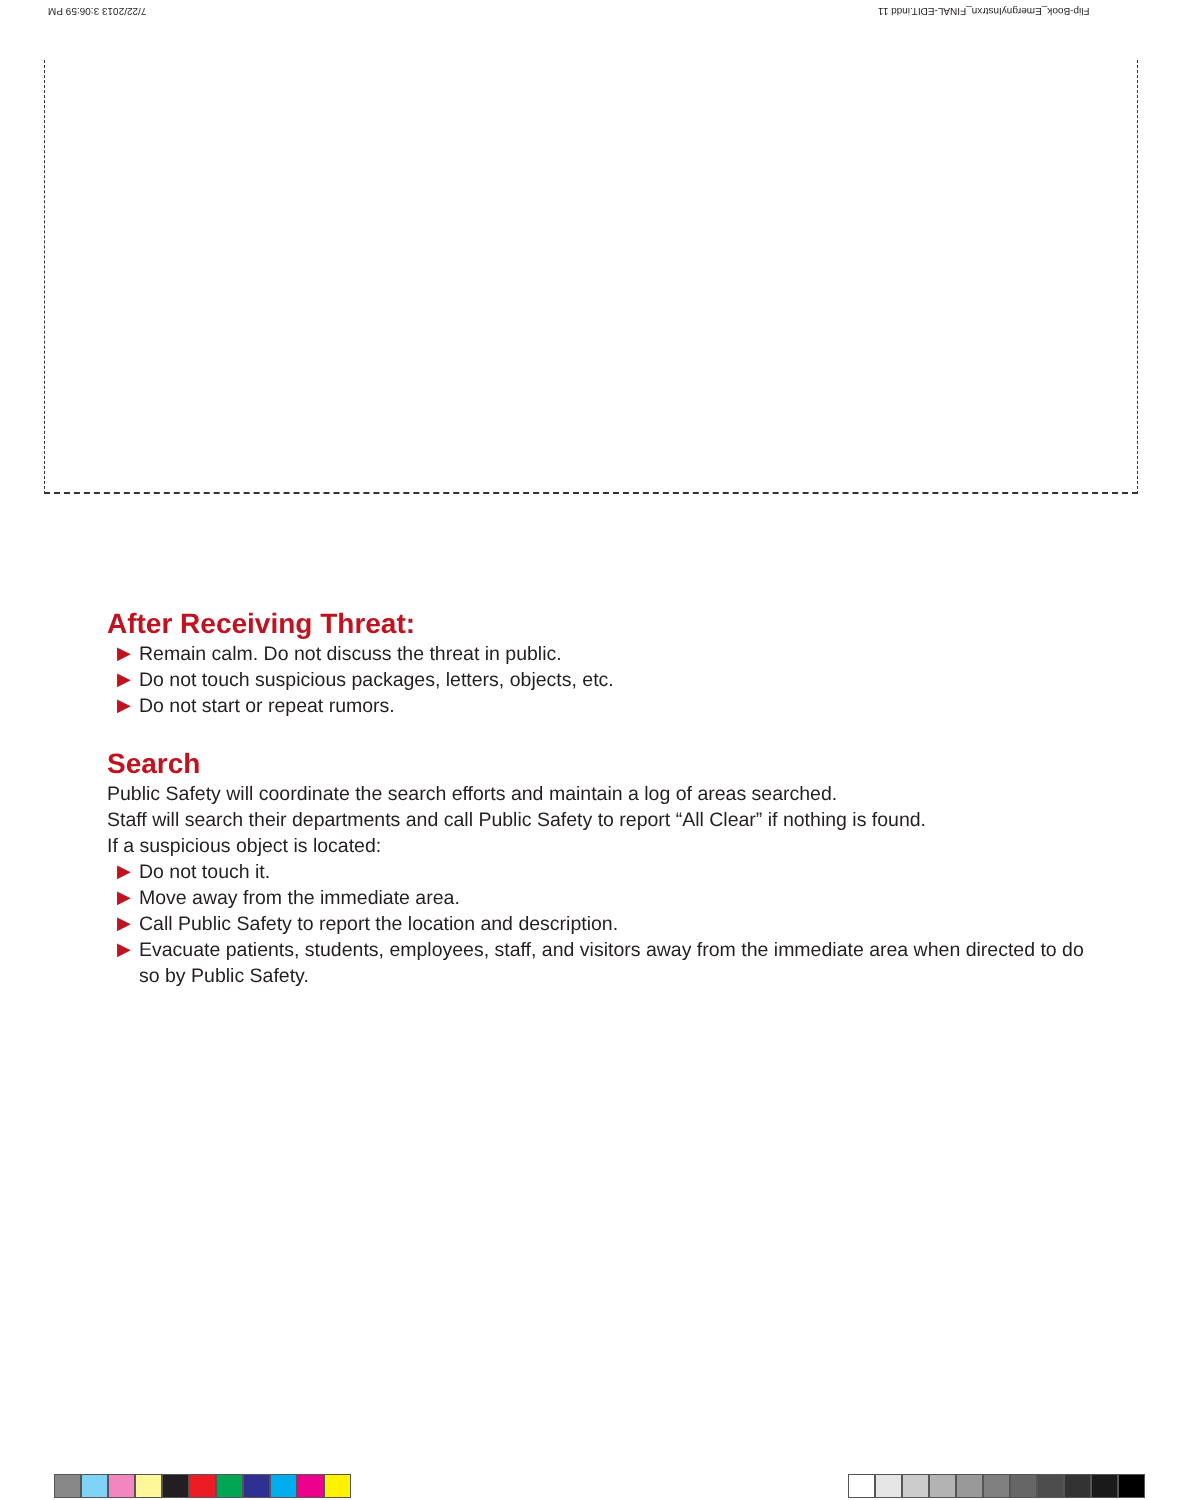7/22/2013 3:06:59 PM
Flip-Book_EmergnyInstrxn_FINAL-EDIT.indd 11
After Receiving Threat:
▶ Remain calm. Do not discuss the threat in public.
▶ Do not touch suspicious packages, letters, objects, etc.
▶ Do not start or repeat rumors.
Search
Public Safety will coordinate the search efforts and maintain a log of areas searched.
Staff will search their departments and call Public Safety to report “All Clear” if nothing is found.
If a suspicious object is located:
▶ Do not touch it.
▶ Move away from the immediate area.
▶ Call Public Safety to report the location and description.
▶ Evacuate patients, students, employees, staff, and visitors away from the immediate area when directed to do so by Public Safety.